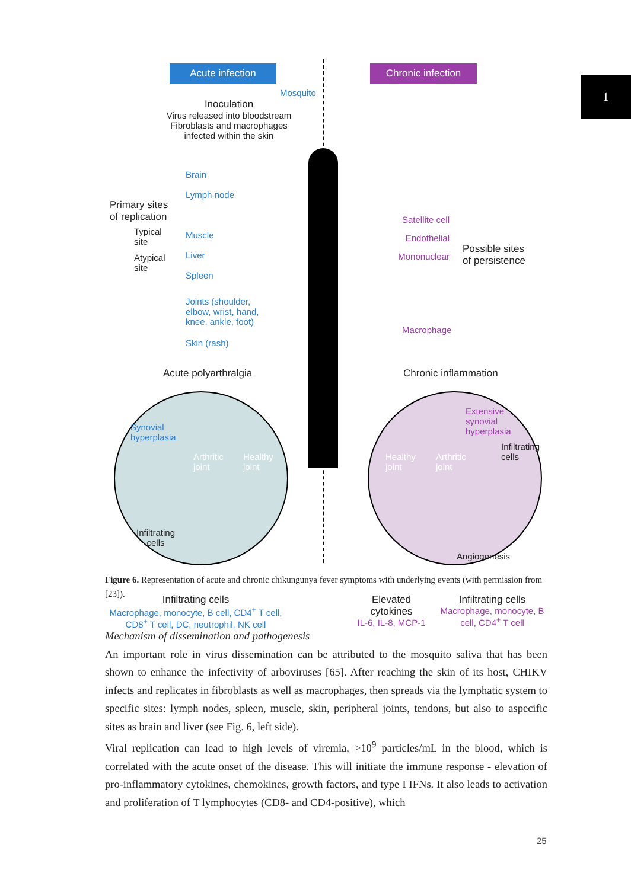1
Acute infection Chronic infection
Mosquito
Inoculation
Virus released into bloodstream
Fibroblasts and macrophages infected within the skin
Primary sites
of replication
Typical
site
Atypical
site
Brain
Lymph node
Muscle
Liver
Spleen
Joints (shoulder,
elbow, wrist, hand,
knee, ankle, foot)
Skin (rash)
Satellite cell
Endothelial
Mononuclear
Macrophage
Possible sites
of persistence
Acute polyarthralgia Chronic inflammation
Synovial
hyperplasia
Arthritic
joint
Healthy
joint
Infiltrating
cells
Extensive
synovial
hyperplasia
Infiltrating
cells
Healthy
joint
Arthritic
joint
Angiogenesis
Infiltrating cells
Macrophage, monocyte, B cell, CD4<sup>+</sup> T cell, CD8<sup>+</sup> T cell, DC, neutrophil, NK cell
Elevated cytokines
IL-6, IL-8, MCP-1
Infiltrating cells
Macrophage, monocyte, B cell, CD4<sup>+</sup> T cell
Figure 6. Representation of acute and chronic chikungunya fever symptoms with underlying events (with permission from [23]).
Mechanism of dissemination and pathogenesis
An important role in virus dissemination can be attributed to the mosquito saliva that has been shown to enhance the infectivity of arboviruses [65]. After reaching the skin of its host, CHIKV infects and replicates in fibroblasts as well as macrophages, then spreads via the lymphatic system to specific sites: lymph nodes, spleen, muscle, skin, peripheral joints, tendons, but also to aspecific sites as brain and liver (see Fig. 6, left side).
Viral replication can lead to high levels of viremia, >10<sup>9</sup> particles/mL in the blood, which is correlated with the acute onset of the disease. This will initiate the immune response - elevation of pro-inflammatory cytokines, chemokines, growth factors, and type I IFNs. It also leads to activation and proliferation of T lymphocytes (CD8- and CD4-positive), which
25